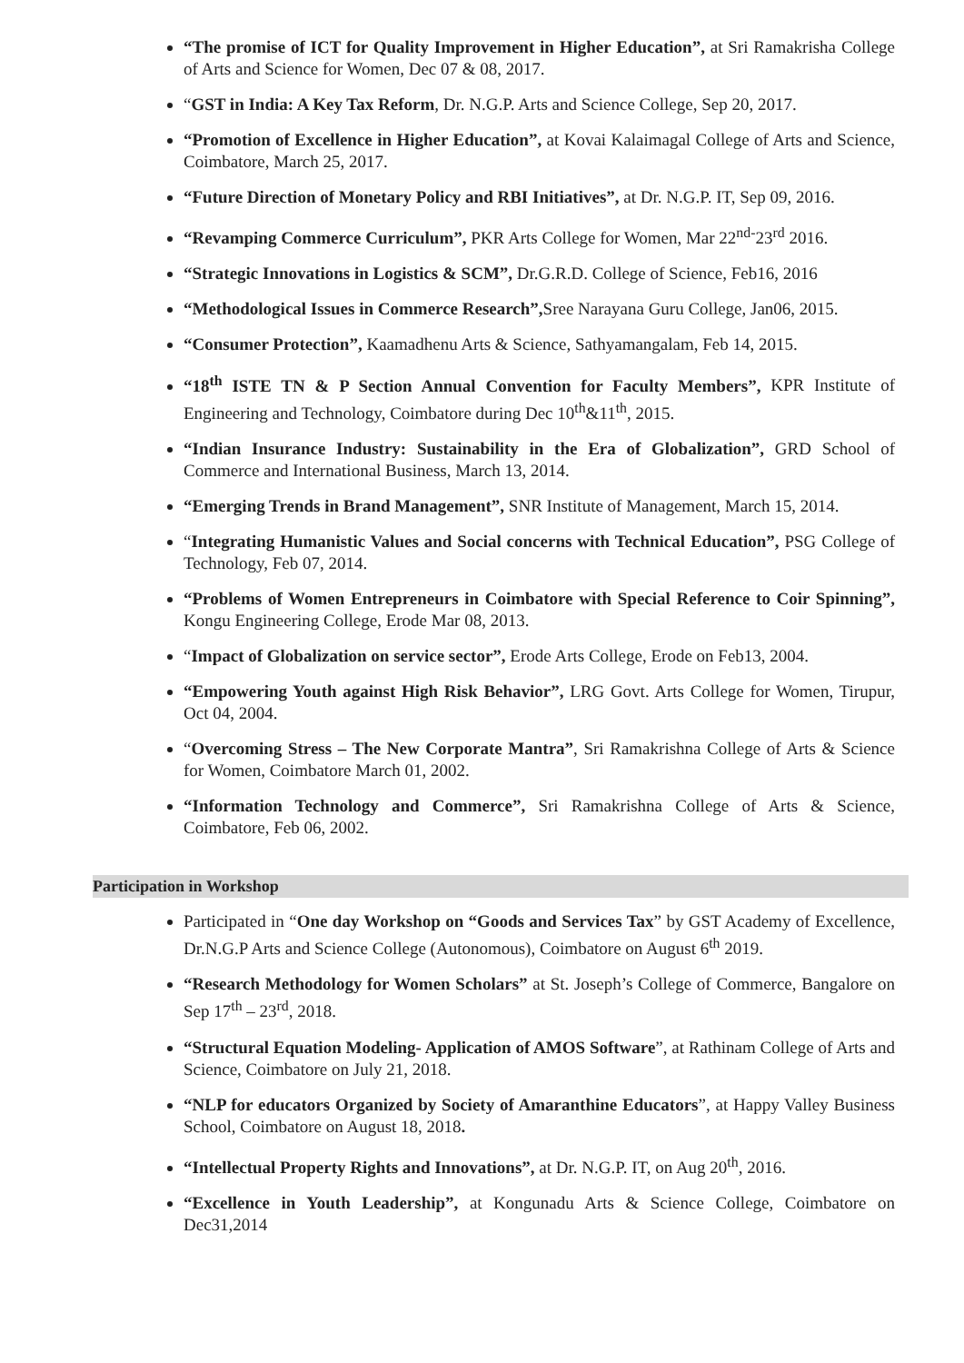“The promise of ICT for Quality Improvement in Higher Education”, at Sri Ramakrisha College of Arts and Science for Women, Dec 07 & 08, 2017.
“GST in India: A Key Tax Reform, Dr. N.G.P. Arts and Science College, Sep 20, 2017.
“Promotion of Excellence in Higher Education”, at Kovai Kalaimagal College of Arts and Science, Coimbatore, March 25, 2017.
“Future Direction of Monetary Policy and RBI Initiatives”, at Dr. N.G.P. IT, Sep 09, 2016.
“Revamping Commerce Curriculum”, PKR Arts College for Women, Mar 22<sup>nd-</sup>23<sup>rd</sup> 2016.
“Strategic Innovations in Logistics & SCM”, Dr.G.R.D. College of Science, Feb16, 2016
“Methodological Issues in Commerce Research”, Sree Narayana Guru College, Jan06, 2015.
“Consumer Protection”, Kaamadhenu Arts & Science, Sathyamangalam, Feb 14, 2015.
“18<sup>th</sup> ISTE TN & P Section Annual Convention for Faculty Members”, KPR Institute of Engineering and Technology, Coimbatore during Dec 10<sup>th</sup>&11<sup>th</sup>, 2015.
“Indian Insurance Industry: Sustainability in the Era of Globalization”, GRD School of Commerce and International Business, March 13, 2014.
“Emerging Trends in Brand Management”, SNR Institute of Management, March 15, 2014.
“Integrating Humanistic Values and Social concerns with Technical Education”, PSG College of Technology, Feb 07, 2014.
“Problems of Women Entrepreneurs in Coimbatore with Special Reference to Coir Spinning”, Kongu Engineering College, Erode Mar 08, 2013.
“Impact of Globalization on service sector”, Erode Arts College, Erode on Feb13, 2004.
“Empowering Youth against High Risk Behavior”, LRG Govt. Arts College for Women, Tirupur, Oct 04, 2004.
“Overcoming Stress – The New Corporate Mantra”, Sri Ramakrishna College of Arts & Science for Women, Coimbatore March 01, 2002.
“Information Technology and Commerce”, Sri Ramakrishna College of Arts & Science, Coimbatore, Feb 06, 2002.
Participation in Workshop
Participated in “One day Workshop on “Goods and Services Tax” by GST Academy of Excellence, Dr.N.G.P Arts and Science College (Autonomous), Coimbatore on August 6<sup>th</sup> 2019.
“Research Methodology for Women Scholars” at St. Joseph’s College of Commerce, Bangalore on Sep 17<sup>th</sup> – 23<sup>rd</sup>, 2018.
“Structural Equation Modeling- Application of AMOS Software”, at Rathinam College of Arts and Science, Coimbatore on July 21, 2018.
“NLP for educators Organized by Society of Amaranthine Educators”, at Happy Valley Business School, Coimbatore on August 18, 2018.
“Intellectual Property Rights and Innovations”, at Dr. N.G.P. IT, on Aug 20<sup>th</sup>, 2016.
“Excellence in Youth Leadership”, at Kongunadu Arts & Science College, Coimbatore on Dec31,2014